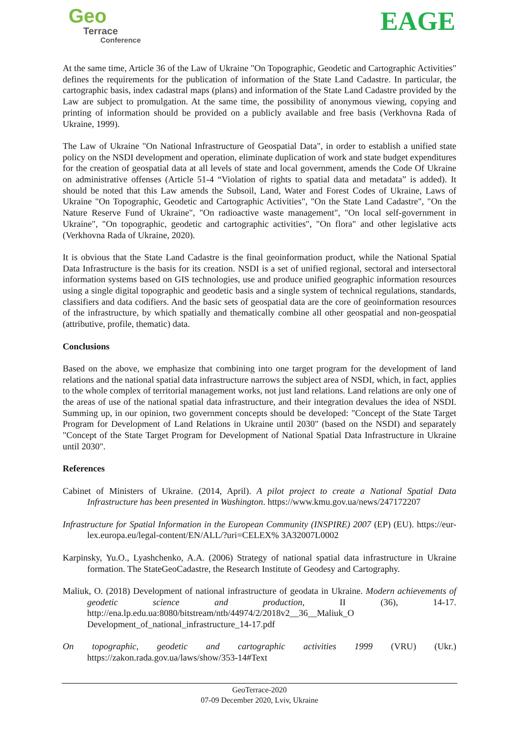Geo
Terrace
Conference
EAGE
At the same time, Article 36 of the Law of Ukraine "On Topographic, Geodetic and Cartographic Activities" defines the requirements for the publication of information of the State Land Cadastre. In particular, the cartographic basis, index cadastral maps (plans) and information of the State Land Cadastre provided by the Law are subject to promulgation. At the same time, the possibility of anonymous viewing, copying and printing of information should be provided on a publicly available and free basis (Verkhovna Rada of Ukraine, 1999).
The Law of Ukraine "On National Infrastructure of Geospatial Data", in order to establish a unified state policy on the NSDI development and operation, eliminate duplication of work and state budget expenditures for the creation of geospatial data at all levels of state and local government, amends the Code Of Ukraine on administrative offenses (Article 51-4 “Violation of rights to spatial data and metadata” is added). It should be noted that this Law amends the Subsoil, Land, Water and Forest Codes of Ukraine, Laws of Ukraine "On Topographic, Geodetic and Cartographic Activities", "On the State Land Cadastre", "On the Nature Reserve Fund of Ukraine", "On radioactive waste management", "On local self-government in Ukraine", "On topographic, geodetic and cartographic activities", "On flora" and other legislative acts (Verkhovna Rada of Ukraine, 2020).
It is obvious that the State Land Cadastre is the final geoinformation product, while the National Spatial Data Infrastructure is the basis for its creation. NSDI is a set of unified regional, sectoral and intersectoral information systems based on GIS technologies, use and produce unified geographic information resources using a single digital topographic and geodetic basis and a single system of technical regulations, standards, classifiers and data codifiers. And the basic sets of geospatial data are the core of geoinformation resources of the infrastructure, by which spatially and thematically combine all other geospatial and non-geospatial (attributive, profile, thematic) data.
Conclusions
Based on the above, we emphasize that combining into one target program for the development of land relations and the national spatial data infrastructure narrows the subject area of NSDI, which, in fact, applies to the whole complex of territorial management works, not just land relations. Land relations are only one of the areas of use of the national spatial data infrastructure, and their integration devalues the idea of NSDI. Summing up, in our opinion, two government concepts should be developed: "Concept of the State Target Program for Development of Land Relations in Ukraine until 2030" (based on the NSDI) and separately "Concept of the State Target Program for Development of National Spatial Data Infrastructure in Ukraine until 2030".
References
Cabinet of Ministers of Ukraine. (2014, April). A pilot project to create a National Spatial Data Infrastructure has been presented in Washington. https://www.kmu.gov.ua/news/247172207
Infrastructure for Spatial Information in the European Community (INSPIRE) 2007 (EP) (EU). https://eur-lex.europa.eu/legal-content/EN/ALL/?uri=CELEX% 3A32007L0002
Karpinsky, Yu.O., Lyashchenko, A.A. (2006) Strategy of national spatial data infrastructure in Ukraine formation. The StateGeoCadastre, the Research Institute of Geodesy and Cartography.
Maliuk, O. (2018) Development of national infrastructure of geodata in Ukraine. Modern achievements of geodetic science and production, II (36), 14-17. http://ena.lp.edu.ua:8080/bitstream/ntb/44974/2/2018v2__36__Maliuk_O Development_of_national_infrastructure_14-17.pdf
On topographic, geodetic and cartographic activities 1999 (VRU) (Ukr.) https://zakon.rada.gov.ua/laws/show/353-14#Text
GeoTerrace-2020
07-09 December 2020, Lviv, Ukraine